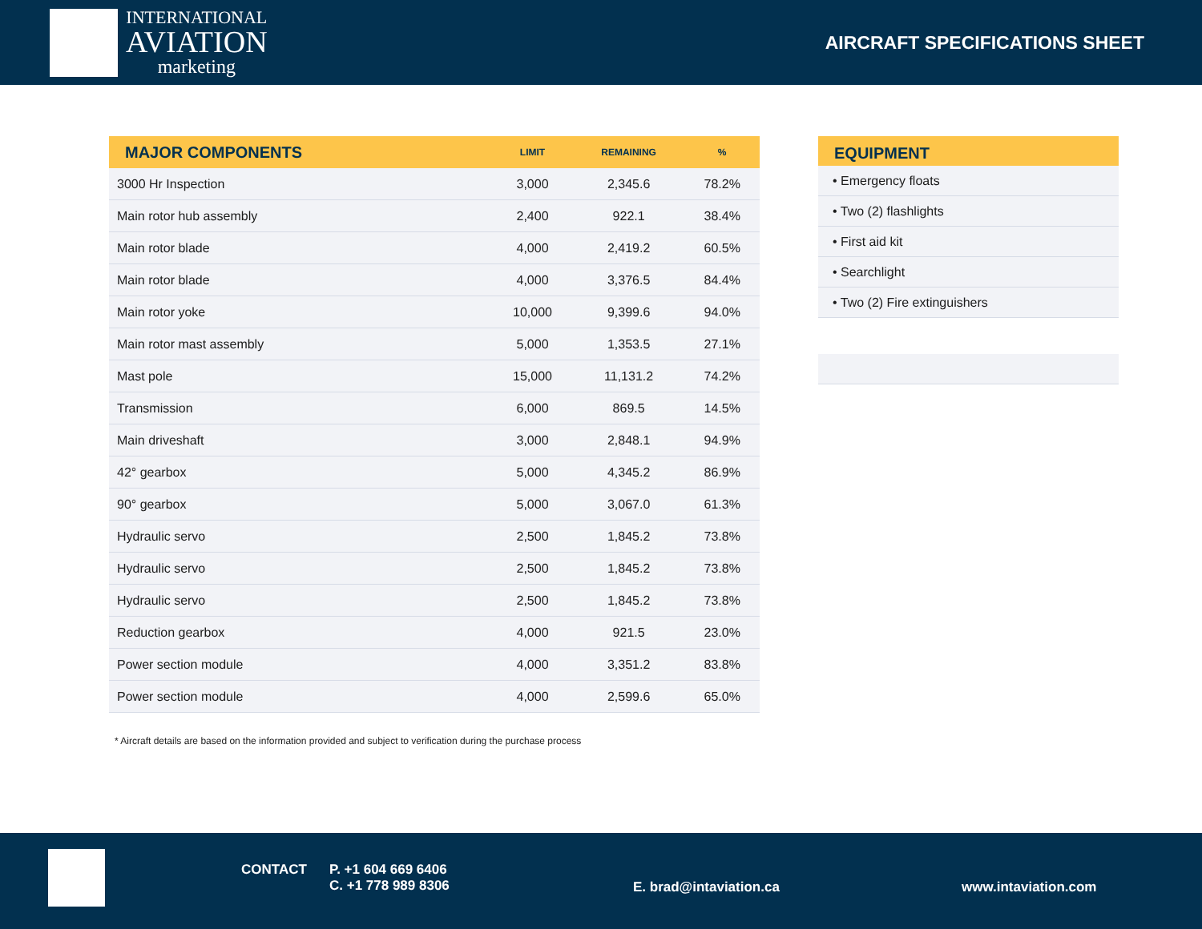INTERNATIONAL
AVIATION
marketing
AIRCRAFT SPECIFICATIONS SHEET
| MAJOR COMPONENTS | LIMIT | REMAINING | % |
| --- | --- | --- | --- |
| 3000 Hr Inspection | 3,000 | 2,345.6 | 78.2% |
| Main rotor hub assembly | 2,400 | 922.1 | 38.4% |
| Main rotor blade | 4,000 | 2,419.2 | 60.5% |
| Main rotor blade | 4,000 | 3,376.5 | 84.4% |
| Main rotor yoke | 10,000 | 9,399.6 | 94.0% |
| Main rotor mast assembly | 5,000 | 1,353.5 | 27.1% |
| Mast pole | 15,000 | 11,131.2 | 74.2% |
| Transmission | 6,000 | 869.5 | 14.5% |
| Main driveshaft | 3,000 | 2,848.1 | 94.9% |
| 42° gearbox | 5,000 | 4,345.2 | 86.9% |
| 90° gearbox | 5,000 | 3,067.0 | 61.3% |
| Hydraulic servo | 2,500 | 1,845.2 | 73.8% |
| Hydraulic servo | 2,500 | 1,845.2 | 73.8% |
| Hydraulic servo | 2,500 | 1,845.2 | 73.8% |
| Reduction gearbox | 4,000 | 921.5 | 23.0% |
| Power section module | 4,000 | 3,351.2 | 83.8% |
| Power section module | 4,000 | 2,599.6 | 65.0% |
EQUIPMENT
• Emergency floats
• Two (2) flashlights
• First aid kit
• Searchlight
• Two (2) Fire extinguishers
* Aircraft details are based on the information provided and subject to verification during the purchase process
CONTACT P. +1 604 669 6406
C. +1 778 989 8306 E. brad@intaviation.ca www.intaviation.com